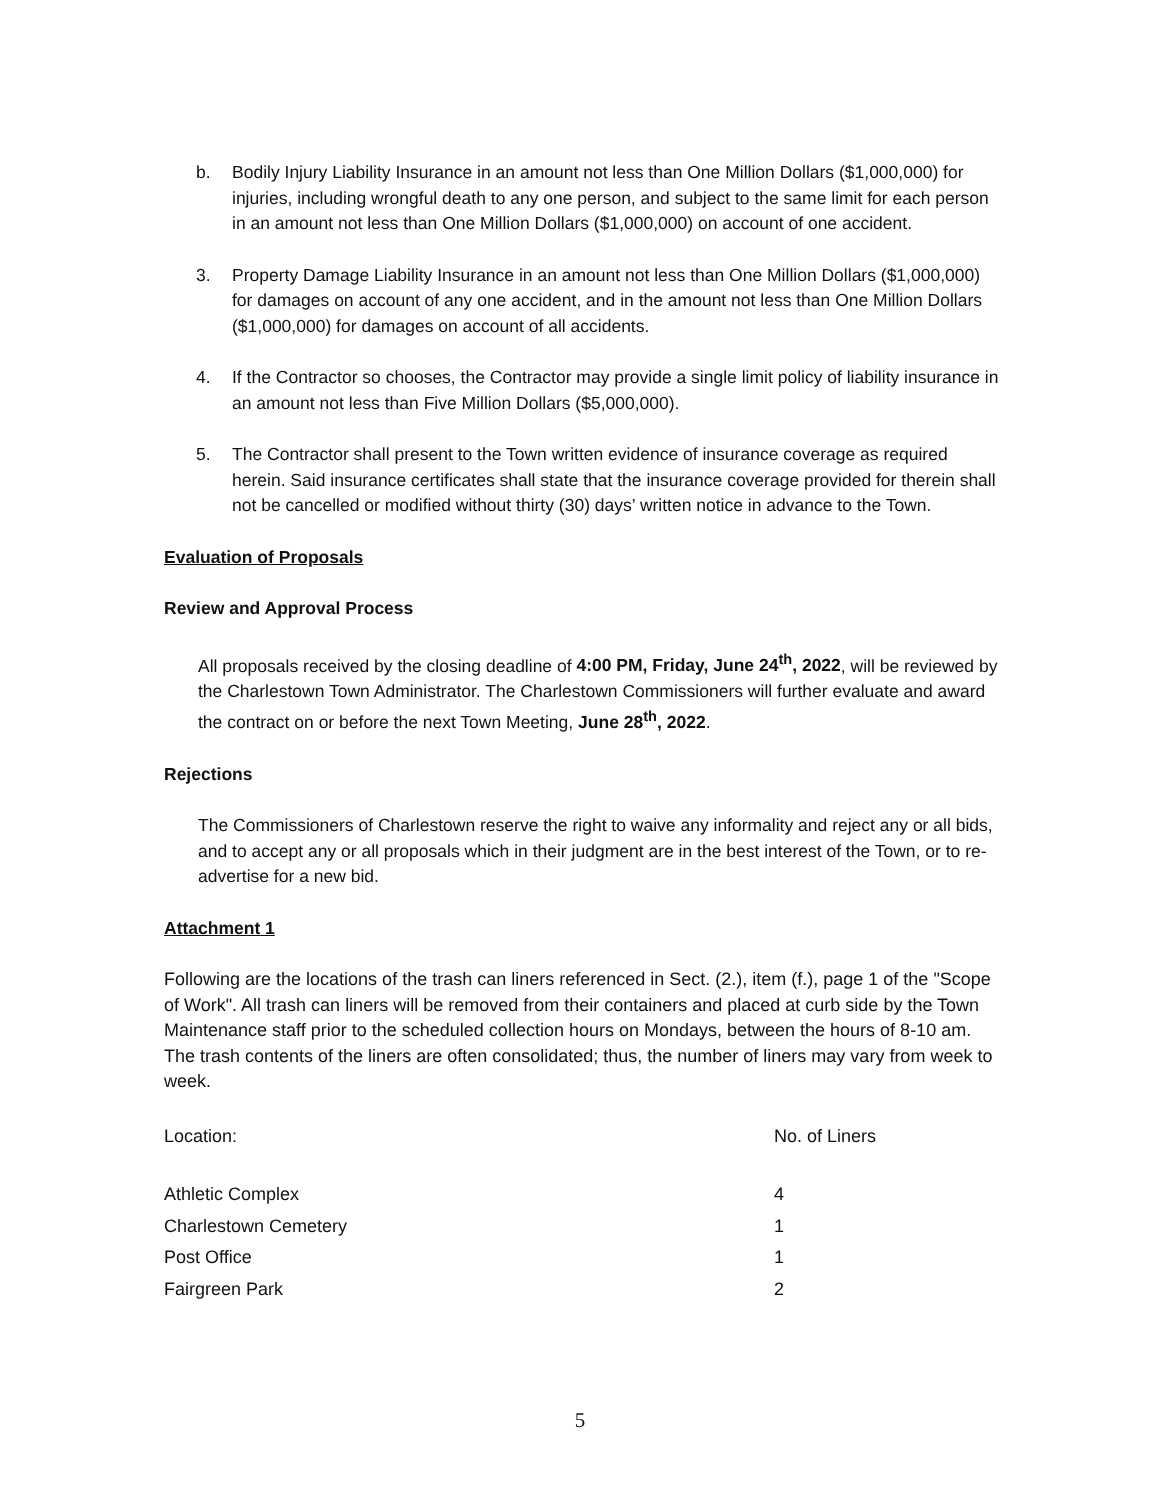b. Bodily Injury Liability Insurance in an amount not less than One Million Dollars ($1,000,000) for injuries, including wrongful death to any one person, and subject to the same limit for each person in an amount not less than One Million Dollars ($1,000,000) on account of one accident.
3. Property Damage Liability Insurance in an amount not less than One Million Dollars ($1,000,000) for damages on account of any one accident, and in the amount not less than One Million Dollars ($1,000,000) for damages on account of all accidents.
4. If the Contractor so chooses, the Contractor may provide a single limit policy of liability insurance in an amount not less than Five Million Dollars ($5,000,000).
5. The Contractor shall present to the Town written evidence of insurance coverage as required herein. Said insurance certificates shall state that the insurance coverage provided for therein shall not be cancelled or modified without thirty (30) days’ written notice in advance to the Town.
Evaluation of Proposals
Review and Approval Process
All proposals received by the closing deadline of 4:00 PM, Friday, June 24<sup>th</sup>, 2022, will be reviewed by the Charlestown Town Administrator. The Charlestown Commissioners will further evaluate and award the contract on or before the next Town Meeting, June 28<sup>th</sup>, 2022.
Rejections
The Commissioners of Charlestown reserve the right to waive any informality and reject any or all bids, and to accept any or all proposals which in their judgment are in the best interest of the Town, or to re-advertise for a new bid.
Attachment 1
Following are the locations of the trash can liners referenced in Sect. (2.), item (f.), page 1 of the "Scope of Work". All trash can liners will be removed from their containers and placed at curb side by the Town Maintenance staff prior to the scheduled collection hours on Mondays, between the hours of 8-10 am. The trash contents of the liners are often consolidated; thus, the number of liners may vary from week to week.
| Location: | No. of Liners |
| Athletic Complex | 4 |
| Charlestown Cemetery | 1 |
| Post Office | 1 |
| Fairgreen Park | 2 |
5